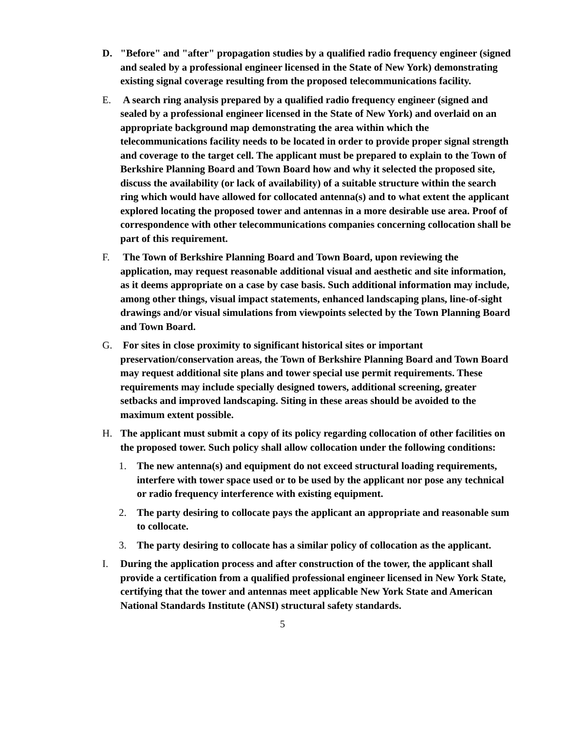D. "Before" and "after" propagation studies by a qualified radio frequency engineer (signed and sealed by a professional engineer licensed in the State of New York) demonstrating existing signal coverage resulting from the proposed telecommunications facility.
E. A search ring analysis prepared by a qualified radio frequency engineer (signed and sealed by a professional engineer licensed in the State of New York) and overlaid on an appropriate background map demonstrating the area within which the telecommunications facility needs to be located in order to provide proper signal strength and coverage to the target cell. The applicant must be prepared to explain to the Town of Berkshire Planning Board and Town Board how and why it selected the proposed site, discuss the availability (or lack of availability) of a suitable structure within the search ring which would have allowed for collocated antenna(s) and to what extent the applicant explored locating the proposed tower and antennas in a more desirable use area. Proof of correspondence with other telecommunications companies concerning collocation shall be part of this requirement.
F. The Town of Berkshire Planning Board and Town Board, upon reviewing the application, may request reasonable additional visual and aesthetic and site information, as it deems appropriate on a case by case basis. Such additional information may include, among other things, visual impact statements, enhanced landscaping plans, line-of-sight drawings and/or visual simulations from viewpoints selected by the Town Planning Board and Town Board.
G. For sites in close proximity to significant historical sites or important preservation/conservation areas, the Town of Berkshire Planning Board and Town Board may request additional site plans and tower special use permit requirements. These requirements may include specially designed towers, additional screening, greater setbacks and improved landscaping. Siting in these areas should be avoided to the maximum extent possible.
H. The applicant must submit a copy of its policy regarding collocation of other facilities on the proposed tower. Such policy shall allow collocation under the following conditions:
1. The new antenna(s) and equipment do not exceed structural loading requirements, interfere with tower space used or to be used by the applicant nor pose any technical or radio frequency interference with existing equipment.
2. The party desiring to collocate pays the applicant an appropriate and reasonable sum to collocate.
3. The party desiring to collocate has a similar policy of collocation as the applicant.
I. During the application process and after construction of the tower, the applicant shall provide a certification from a qualified professional engineer licensed in New York State, certifying that the tower and antennas meet applicable New York State and American National Standards Institute (ANSI) structural safety standards.
5